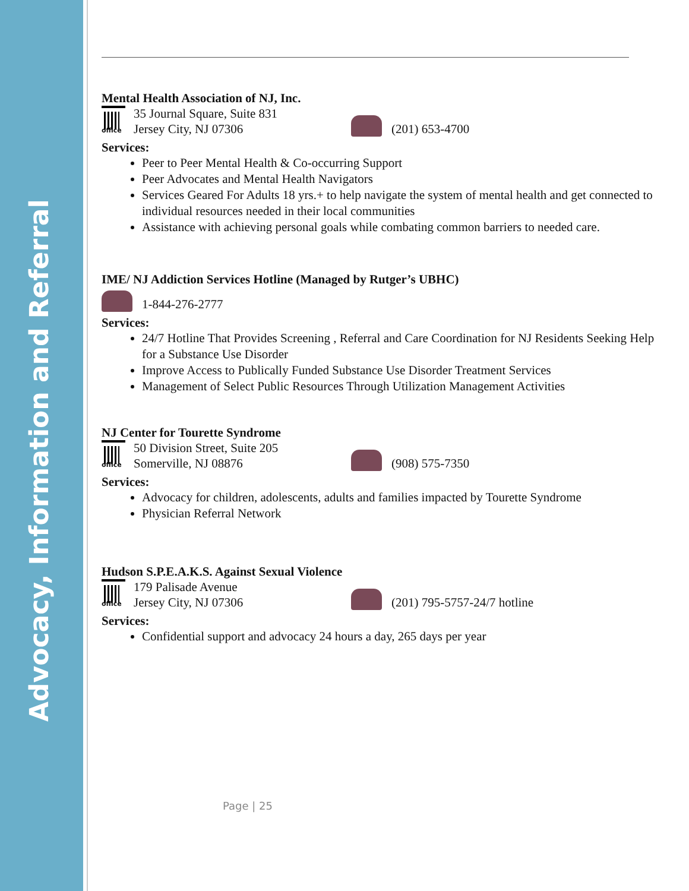Advocacy, Information and Referral
Mental Health Association of NJ, Inc.
office
35 Journal Square, Suite 831
Jersey City, NJ 07306
(201) 653-4700
Services:
Peer to Peer Mental Health & Co-occurring Support
Peer Advocates and Mental Health Navigators
Services Geared For Adults 18 yrs.+ to help navigate the system of mental health and get connected to individual resources needed in their local communities
Assistance with achieving personal goals while combating common barriers to needed care.
IME/ NJ Addiction Services Hotline (Managed by Rutger’s UBHC)
1-844-276-2777
Services:
24/7 Hotline That Provides Screening , Referral and Care Coordination for NJ Residents Seeking Help for a Substance Use Disorder
Improve Access to Publically Funded Substance Use Disorder Treatment Services
Management of Select Public Resources Through Utilization Management Activities
NJ Center for Tourette Syndrome
office
50 Division Street, Suite 205
Somerville, NJ 08876
(908) 575-7350
Services:
Advocacy for children, adolescents, adults and families impacted by Tourette Syndrome
Physician Referral Network
Hudson S.P.E.A.K.S. Against Sexual Violence
office
179 Palisade Avenue
Jersey City, NJ 07306
(201) 795-5757-24/7 hotline
Services:
Confidential support and advocacy 24 hours a day, 265 days per year
Page | 25